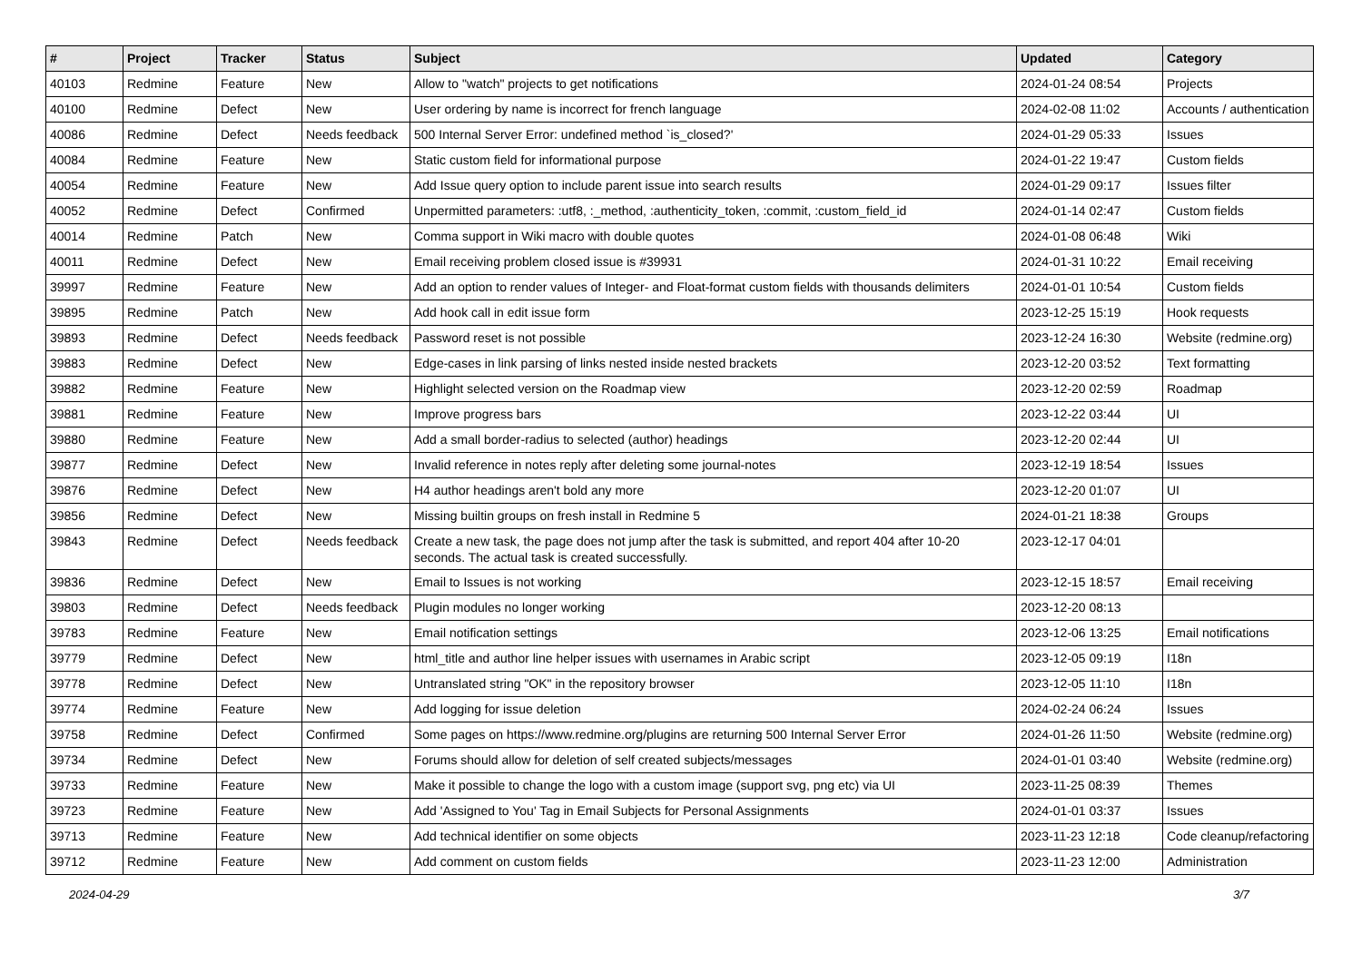| # | Project | Tracker | Status | Subject | Updated | Category |
| --- | --- | --- | --- | --- | --- | --- |
| 40103 | Redmine | Feature | New | Allow to "watch" projects to get notifications | 2024-01-24 08:54 | Projects |
| 40100 | Redmine | Defect | New | User ordering by name is incorrect for french language | 2024-02-08 11:02 | Accounts / authentication |
| 40086 | Redmine | Defect | Needs feedback | 500 Internal Server Error: undefined method `is_closed?' | 2024-01-29 05:33 | Issues |
| 40084 | Redmine | Feature | New | Static custom field for informational purpose | 2024-01-22 19:47 | Custom fields |
| 40054 | Redmine | Feature | New | Add Issue query option to include parent issue into search results | 2024-01-29 09:17 | Issues filter |
| 40052 | Redmine | Defect | Confirmed | Unpermitted parameters: :utf8, :_method, :authenticity_token, :commit, :custom_field_id | 2024-01-14 02:47 | Custom fields |
| 40014 | Redmine | Patch | New | Comma support in Wiki macro with double quotes | 2024-01-08 06:48 | Wiki |
| 40011 | Redmine | Defect | New | Email receiving problem closed issue is #39931 | 2024-01-31 10:22 | Email receiving |
| 39997 | Redmine | Feature | New | Add an option to render values of Integer- and Float-format custom fields with thousands delimiters | 2024-01-01 10:54 | Custom fields |
| 39895 | Redmine | Patch | New | Add hook call in edit issue form | 2023-12-25 15:19 | Hook requests |
| 39893 | Redmine | Defect | Needs feedback | Password reset is not possible | 2023-12-24 16:30 | Website (redmine.org) |
| 39883 | Redmine | Defect | New | Edge-cases in link parsing of links nested inside nested brackets | 2023-12-20 03:52 | Text formatting |
| 39882 | Redmine | Feature | New | Highlight selected version on the Roadmap view | 2023-12-20 02:59 | Roadmap |
| 39881 | Redmine | Feature | New | Improve progress bars | 2023-12-22 03:44 | UI |
| 39880 | Redmine | Feature | New | Add a small border-radius to selected (author) headings | 2023-12-20 02:44 | UI |
| 39877 | Redmine | Defect | New | Invalid reference in notes reply after deleting some journal-notes | 2023-12-19 18:54 | Issues |
| 39876 | Redmine | Defect | New | H4 author headings aren't bold any more | 2023-12-20 01:07 | UI |
| 39856 | Redmine | Defect | New | Missing builtin groups on fresh install in Redmine 5 | 2024-01-21 18:38 | Groups |
| 39843 | Redmine | Defect | Needs feedback | Create a new task, the page does not jump after the task is submitted, and report 404 after 10-20 seconds. The actual task is created successfully. | 2023-12-17 04:01 | |
| 39836 | Redmine | Defect | New | Email to Issues is not working | 2023-12-15 18:57 | Email receiving |
| 39803 | Redmine | Defect | Needs feedback | Plugin modules no longer working | 2023-12-20 08:13 | |
| 39783 | Redmine | Feature | New | Email notification settings | 2023-12-06 13:25 | Email notifications |
| 39779 | Redmine | Defect | New | html_title and author line helper issues with usernames in Arabic script | 2023-12-05 09:19 | I18n |
| 39778 | Redmine | Defect | New | Untranslated string "OK" in the repository browser | 2023-12-05 11:10 | I18n |
| 39774 | Redmine | Feature | New | Add logging for issue deletion | 2024-02-24 06:24 | Issues |
| 39758 | Redmine | Defect | Confirmed | Some pages on https://www.redmine.org/plugins are returning 500 Internal Server Error | 2024-01-26 11:50 | Website (redmine.org) |
| 39734 | Redmine | Defect | New | Forums should allow for deletion of self created subjects/messages | 2024-01-01 03:40 | Website (redmine.org) |
| 39733 | Redmine | Feature | New | Make it possible to change the logo with a custom image (support svg, png etc) via UI | 2023-11-25 08:39 | Themes |
| 39723 | Redmine | Feature | New | Add 'Assigned to You' Tag in Email Subjects for Personal Assignments | 2024-01-01 03:37 | Issues |
| 39713 | Redmine | Feature | New | Add technical identifier on some objects | 2023-11-23 12:18 | Code cleanup/refactoring |
| 39712 | Redmine | Feature | New | Add comment on custom fields | 2023-11-23 12:00 | Administration |
2024-04-29 3/7